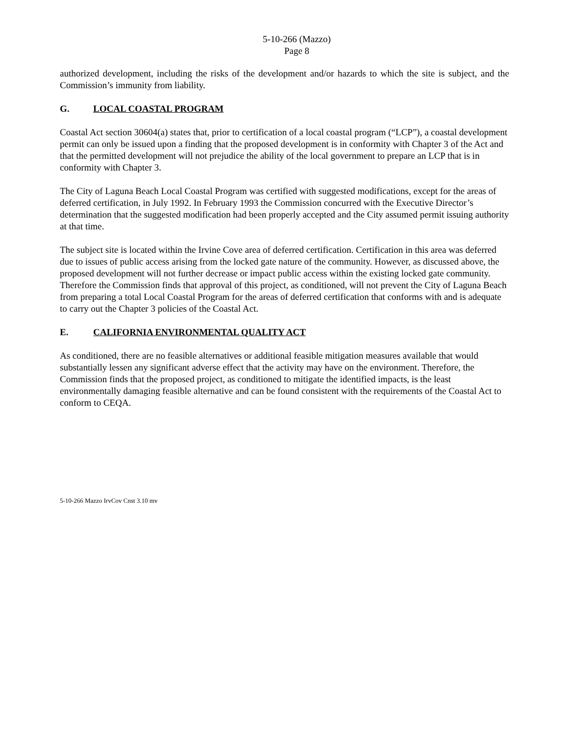5-10-266 (Mazzo)
Page 8
authorized development, including the risks of the development and/or hazards to which the site is subject, and the Commission’s immunity from liability.
G. LOCAL COASTAL PROGRAM
Coastal Act section 30604(a) states that, prior to certification of a local coastal program (“LCP”), a coastal development permit can only be issued upon a finding that the proposed development is in conformity with Chapter 3 of the Act and that the permitted development will not prejudice the ability of the local government to prepare an LCP that is in conformity with Chapter 3.
The City of Laguna Beach Local Coastal Program was certified with suggested modifications, except for the areas of deferred certification, in July 1992. In February 1993 the Commission concurred with the Executive Director’s determination that the suggested modification had been properly accepted and the City assumed permit issuing authority at that time.
The subject site is located within the Irvine Cove area of deferred certification. Certification in this area was deferred due to issues of public access arising from the locked gate nature of the community. However, as discussed above, the proposed development will not further decrease or impact public access within the existing locked gate community. Therefore the Commission finds that approval of this project, as conditioned, will not prevent the City of Laguna Beach from preparing a total Local Coastal Program for the areas of deferred certification that conforms with and is adequate to carry out the Chapter 3 policies of the Coastal Act.
E. CALIFORNIA ENVIRONMENTAL QUALITY ACT
As conditioned, there are no feasible alternatives or additional feasible mitigation measures available that would substantially lessen any significant adverse effect that the activity may have on the environment. Therefore, the Commission finds that the proposed project, as conditioned to mitigate the identified impacts, is the least environmentally damaging feasible alternative and can be found consistent with the requirements of the Coastal Act to conform to CEQA.
5-10-266 Mazzo IrvCov Cnst 3.10 mv